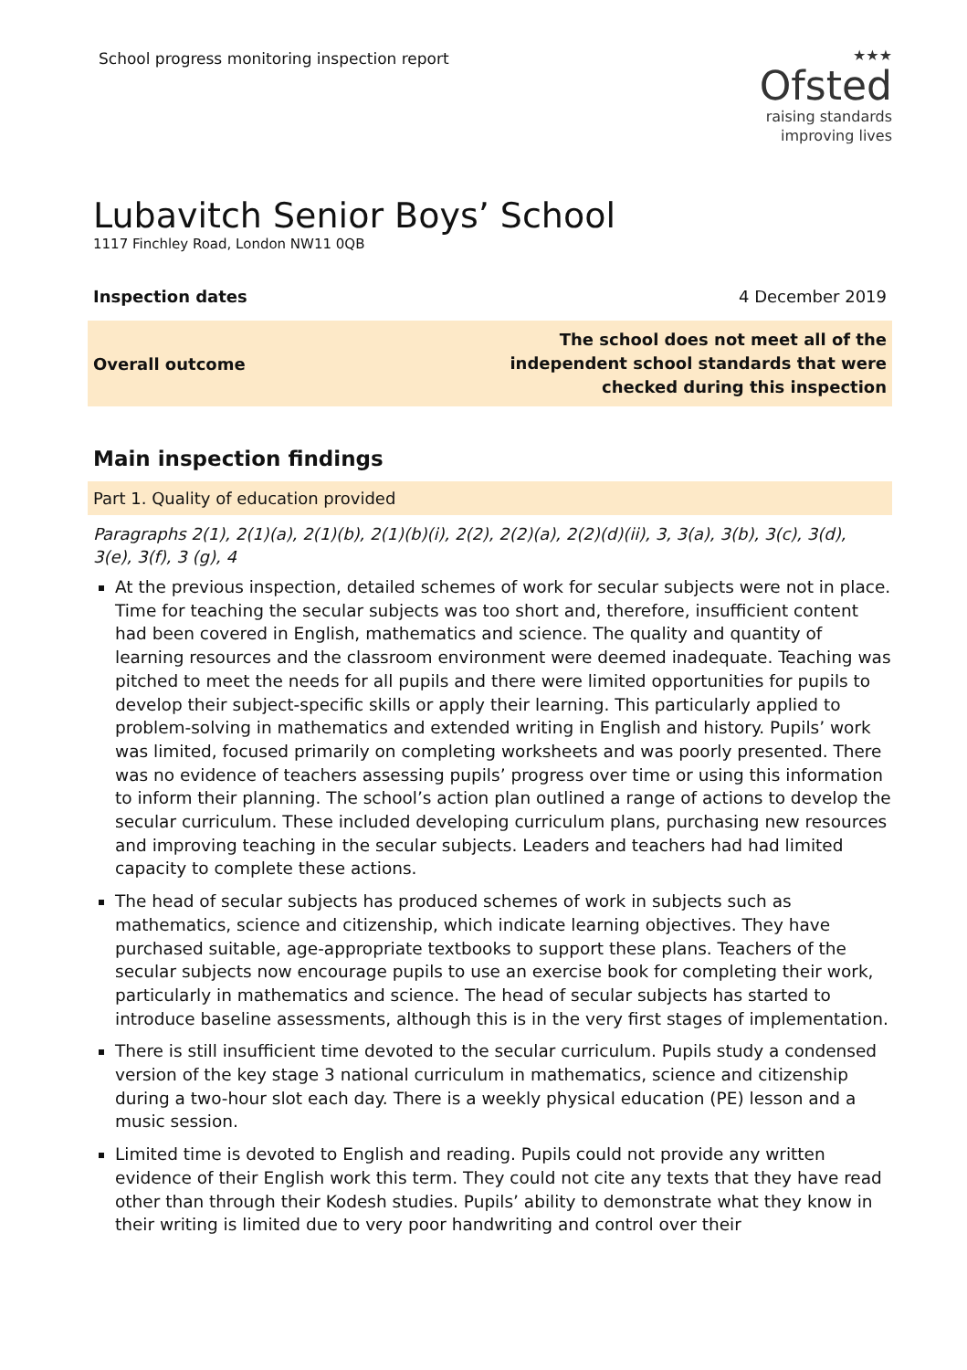School progress monitoring inspection report
★★★
Ofsted
raising standards
improving lives
Lubavitch Senior Boys’ School
1117 Finchley Road, London NW11 0QB
Inspection dates 4 December 2019
Overall outcome The school does not meet all of the independent school standards that were checked during this inspection
Main inspection findings
Part 1. Quality of education provided
Paragraphs 2(1), 2(1)(a), 2(1)(b), 2(1)(b)(i), 2(2), 2(2)(a), 2(2)(d)(ii), 3, 3(a), 3(b), 3(c), 3(d), 3(e), 3(f), 3 (g), 4
At the previous inspection, detailed schemes of work for secular subjects were not in place. Time for teaching the secular subjects was too short and, therefore, insufficient content had been covered in English, mathematics and science. The quality and quantity of learning resources and the classroom environment were deemed inadequate. Teaching was pitched to meet the needs for all pupils and there were limited opportunities for pupils to develop their subject-specific skills or apply their learning. This particularly applied to problem-solving in mathematics and extended writing in English and history. Pupils’ work was limited, focused primarily on completing worksheets and was poorly presented. There was no evidence of teachers assessing pupils’ progress over time or using this information to inform their planning. The school’s action plan outlined a range of actions to develop the secular curriculum. These included developing curriculum plans, purchasing new resources and improving teaching in the secular subjects. Leaders and teachers had had limited capacity to complete these actions.
The head of secular subjects has produced schemes of work in subjects such as mathematics, science and citizenship, which indicate learning objectives. They have purchased suitable, age-appropriate textbooks to support these plans. Teachers of the secular subjects now encourage pupils to use an exercise book for completing their work, particularly in mathematics and science. The head of secular subjects has started to introduce baseline assessments, although this is in the very first stages of implementation.
There is still insufficient time devoted to the secular curriculum. Pupils study a condensed version of the key stage 3 national curriculum in mathematics, science and citizenship during a two-hour slot each day. There is a weekly physical education (PE) lesson and a music session.
Limited time is devoted to English and reading. Pupils could not provide any written evidence of their English work this term. They could not cite any texts that they have read other than through their Kodesh studies. Pupils’ ability to demonstrate what they know in their writing is limited due to very poor handwriting and control over their